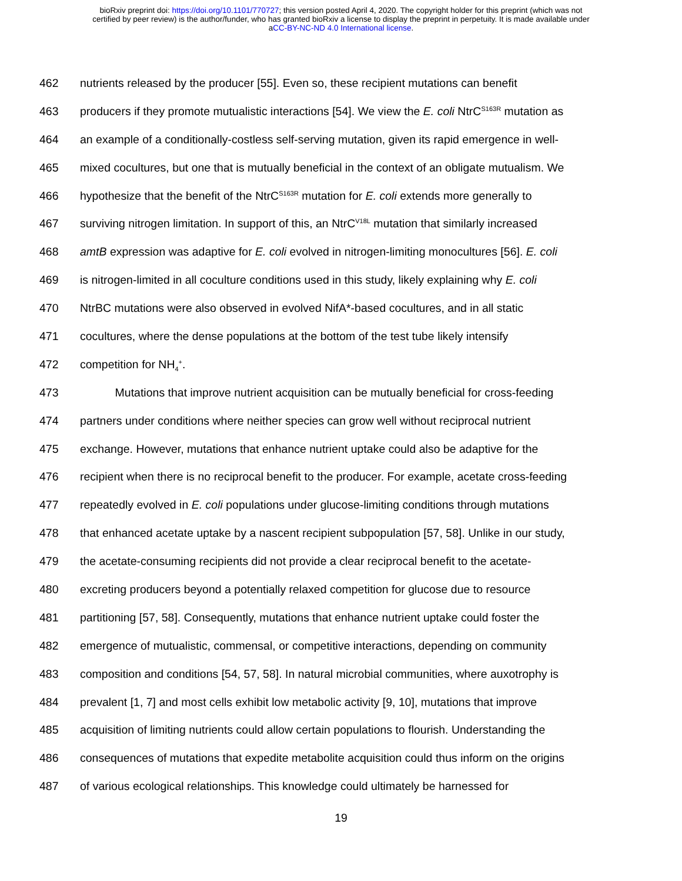bioRxiv preprint doi: https://doi.org/10.1101/770727; this version posted April 4, 2020. The copyright holder for this preprint (which was not
certified by peer review) is the author/funder, who has granted bioRxiv a license to display the preprint in perpetuity. It is made available under
aCC-BY-NC-ND 4.0 International license.
462 nutrients released by the producer [55]. Even so, these recipient mutations can benefit
463 producers if they promote mutualistic interactions [54]. We view the E. coli NtrC<sup>S163R</sup> mutation as
464 an example of a conditionally-costless self-serving mutation, given its rapid emergence in well-
465 mixed cocultures, but one that is mutually beneficial in the context of an obligate mutualism. We
466 hypothesize that the benefit of the NtrC<sup>S163R</sup> mutation for E. coli extends more generally to
467 surviving nitrogen limitation. In support of this, an NtrC<sup>V18L</sup> mutation that similarly increased
468 amtB expression was adaptive for E. coli evolved in nitrogen-limiting monocultures [56]. E. coli
469 is nitrogen-limited in all coculture conditions used in this study, likely explaining why E. coli
470 NtrBC mutations were also observed in evolved NifA*-based cocultures, and in all static
471 cocultures, where the dense populations at the bottom of the test tube likely intensify
472 competition for NH<sub>4</sub><sup>+</sup>.
473 Mutations that improve nutrient acquisition can be mutually beneficial for cross-feeding
474 partners under conditions where neither species can grow well without reciprocal nutrient
475 exchange. However, mutations that enhance nutrient uptake could also be adaptive for the
476 recipient when there is no reciprocal benefit to the producer. For example, acetate cross-feeding
477 repeatedly evolved in E. coli populations under glucose-limiting conditions through mutations
478 that enhanced acetate uptake by a nascent recipient subpopulation [57, 58]. Unlike in our study,
479 the acetate-consuming recipients did not provide a clear reciprocal benefit to the acetate-
480 excreting producers beyond a potentially relaxed competition for glucose due to resource
481 partitioning [57, 58]. Consequently, mutations that enhance nutrient uptake could foster the
482 emergence of mutualistic, commensal, or competitive interactions, depending on community
483 composition and conditions [54, 57, 58]. In natural microbial communities, where auxotrophy is
484 prevalent [1, 7] and most cells exhibit low metabolic activity [9, 10], mutations that improve
485 acquisition of limiting nutrients could allow certain populations to flourish. Understanding the
486 consequences of mutations that expedite metabolite acquisition could thus inform on the origins
487 of various ecological relationships. This knowledge could ultimately be harnessed for
19